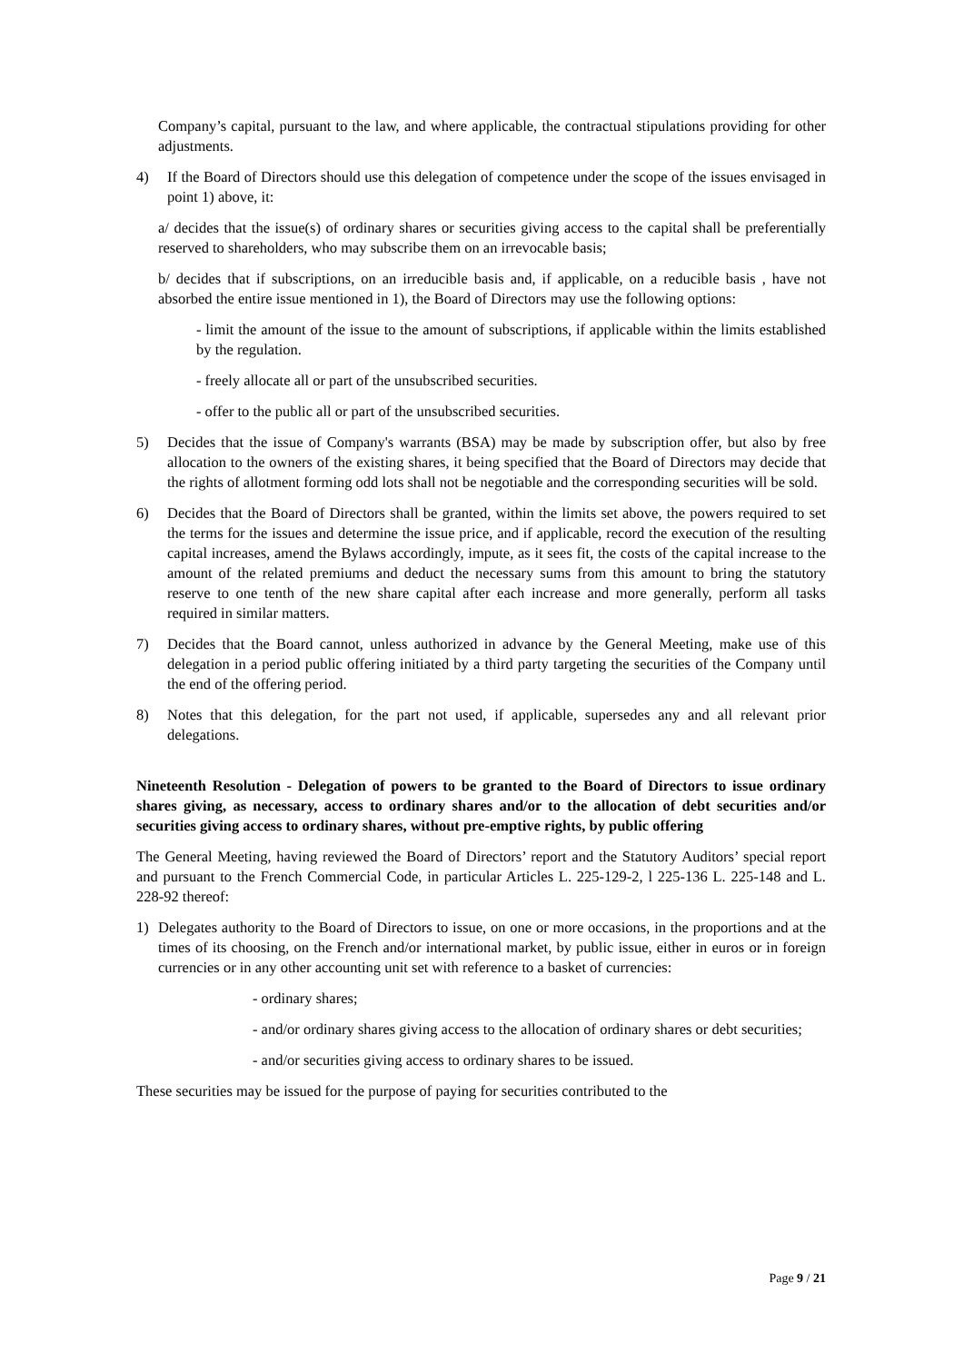Company’s capital, pursuant to the law, and where applicable, the contractual stipulations providing for other adjustments.
4) If the Board of Directors should use this delegation of competence under the scope of the issues envisaged in point 1) above, it:
a/ decides that the issue(s) of ordinary shares or securities giving access to the capital shall be preferentially reserved to shareholders, who may subscribe them on an irrevocable basis;
b/ decides that if subscriptions, on an irreducible basis and, if applicable, on a reducible basis , have not absorbed the entire issue mentioned in 1), the Board of Directors may use the following options:
- limit the amount of the issue to the amount of subscriptions, if applicable within the limits established by the regulation.
- freely allocate all or part of the unsubscribed securities.
- offer to the public all or part of the unsubscribed securities.
5) Decides that the issue of Company's warrants (BSA) may be made by subscription offer, but also by free allocation to the owners of the existing shares, it being specified that the Board of Directors may decide that the rights of allotment forming odd lots shall not be negotiable and the corresponding securities will be sold.
6) Decides that the Board of Directors shall be granted, within the limits set above, the powers required to set the terms for the issues and determine the issue price, and if applicable, record the execution of the resulting capital increases, amend the Bylaws accordingly, impute, as it sees fit, the costs of the capital increase to the amount of the related premiums and deduct the necessary sums from this amount to bring the statutory reserve to one tenth of the new share capital after each increase and more generally, perform all tasks required in similar matters.
7) Decides that the Board cannot, unless authorized in advance by the General Meeting, make use of this delegation in a period public offering initiated by a third party targeting the securities of the Company until the end of the offering period.
8) Notes that this delegation, for the part not used, if applicable, supersedes any and all relevant prior delegations.
Nineteenth Resolution - Delegation of powers to be granted to the Board of Directors to issue ordinary shares giving, as necessary, access to ordinary shares and/or to the allocation of debt securities and/or securities giving access to ordinary shares, without pre-emptive rights, by public offering
The General Meeting, having reviewed the Board of Directors’ report and the Statutory Auditors’ special report and pursuant to the French Commercial Code, in particular Articles L. 225-129-2, l 225-136 L. 225-148 and L. 228-92 thereof:
1) Delegates authority to the Board of Directors to issue, on one or more occasions, in the proportions and at the times of its choosing, on the French and/or international market, by public issue, either in euros or in foreign currencies or in any other accounting unit set with reference to a basket of currencies:
- ordinary shares;
- and/or ordinary shares giving access to the allocation of ordinary shares or debt securities;
- and/or securities giving access to ordinary shares to be issued.
These securities may be issued for the purpose of paying for securities contributed to the
Page 9 / 21